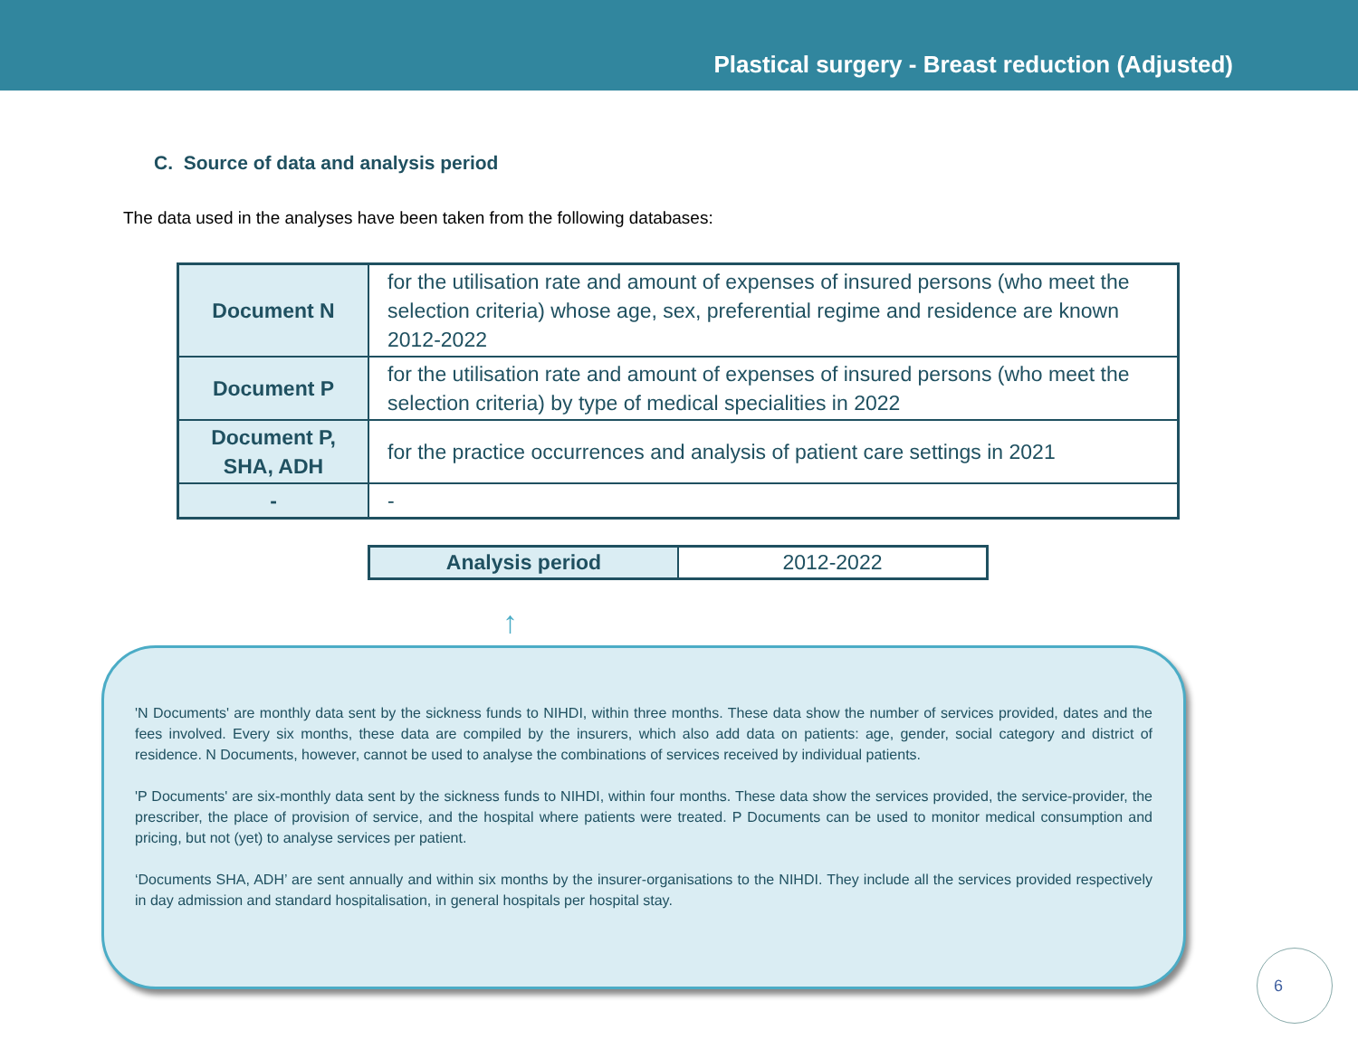Plastical surgery - Breast reduction (Adjusted)
C. Source of data and analysis period
The data used in the analyses have been taken from the following databases:
| Document N | for the utilisation rate and amount of expenses of insured persons (who meet the selection criteria) whose age, sex, preferential regime and residence are known 2012-2022 |
| Document P | for the utilisation rate and amount of expenses of insured persons (who meet the selection criteria) by type of medical specialities in 2022 |
| Document P, SHA, ADH | for the practice occurrences and analysis of patient care settings in 2021 |
| - | - |
| Analysis period | 2012-2022 |
↑
'N Documents' are monthly data sent by the sickness funds to NIHDI, within three months. These data show the number of services provided, dates and the fees involved. Every six months, these data are compiled by the insurers, which also add data on patients: age, gender, social category and district of residence. N Documents, however, cannot be used to analyse the combinations of services received by individual patients.
'P Documents' are six-monthly data sent by the sickness funds to NIHDI, within four months. These data show the services provided, the service-provider, the prescriber, the place of provision of service, and the hospital where patients were treated. P Documents can be used to monitor medical consumption and pricing, but not (yet) to analyse services per patient.
‘Documents SHA, ADH’ are sent annually and within six months by the insurer-organisations to the NIHDI. They include all the services provided respectively in day admission and standard hospitalisation, in general hospitals per hospital stay.
6